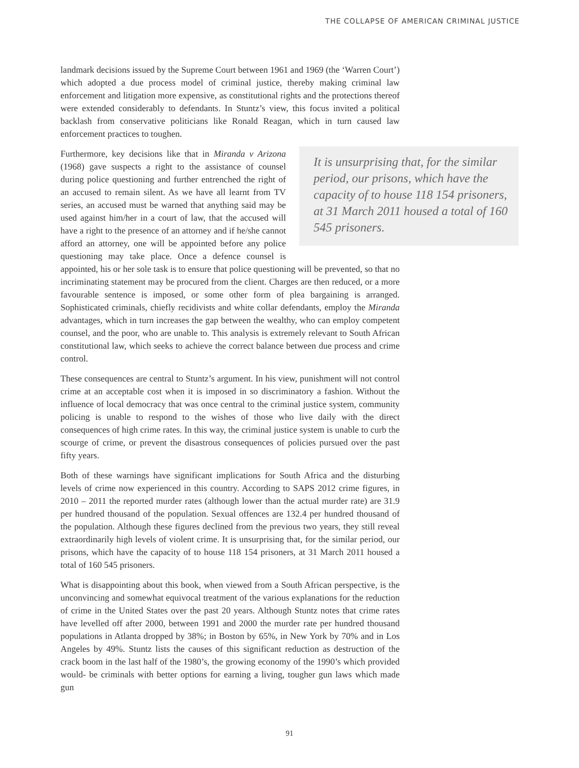THE COLLAPSE OF AMERICAN CRIMINAL JUSTICE
landmark decisions issued by the Supreme Court between 1961 and 1969 (the ‘Warren Court’) which adopted a due process model of criminal justice, thereby making criminal law enforcement and litigation more expensive, as constitutional rights and the protections thereof were extended considerably to defendants. In Stuntz’s view, this focus invited a political backlash from conservative politicians like Ronald Reagan, which in turn caused law enforcement practices to toughen.
It is unsurprising that, for the similar period, our prisons, which have the capacity of to house 118 154 prisoners, at 31 March 2011 housed a total of 160 545 prisoners.
Furthermore, key decisions like that in Miranda v Arizona (1968) gave suspects a right to the assistance of counsel during police questioning and further entrenched the right of an accused to remain silent. As we have all learnt from TV series, an accused must be warned that anything said may be used against him/her in a court of law, that the accused will have a right to the presence of an attorney and if he/she cannot afford an attorney, one will be appointed before any police questioning may take place. Once a defence counsel is appointed, his or her sole task is to ensure that police questioning will be prevented, so that no incriminating statement may be procured from the client. Charges are then reduced, or a more favourable sentence is imposed, or some other form of plea bargaining is arranged. Sophisticated criminals, chiefly recidivists and white collar defendants, employ the Miranda advantages, which in turn increases the gap between the wealthy, who can employ competent counsel, and the poor, who are unable to. This analysis is extremely relevant to South African constitutional law, which seeks to achieve the correct balance between due process and crime control.
These consequences are central to Stuntz’s argument. In his view, punishment will not control crime at an acceptable cost when it is imposed in so discriminatory a fashion. Without the influence of local democracy that was once central to the criminal justice system, community policing is unable to respond to the wishes of those who live daily with the direct consequences of high crime rates. In this way, the criminal justice system is unable to curb the scourge of crime, or prevent the disastrous consequences of policies pursued over the past fifty years.
Both of these warnings have significant implications for South Africa and the disturbing levels of crime now experienced in this country. According to SAPS 2012 crime figures, in 2010 – 2011 the reported murder rates (although lower than the actual murder rate) are 31.9 per hundred thousand of the population. Sexual offences are 132.4 per hundred thousand of the population. Although these figures declined from the previous two years, they still reveal extraordinarily high levels of violent crime. It is unsurprising that, for the similar period, our prisons, which have the capacity of to house 118 154 prisoners, at 31 March 2011 housed a total of 160 545 prisoners.
What is disappointing about this book, when viewed from a South African perspective, is the unconvincing and somewhat equivocal treatment of the various explanations for the reduction of crime in the United States over the past 20 years. Although Stuntz notes that crime rates have levelled off after 2000, between 1991 and 2000 the murder rate per hundred thousand populations in Atlanta dropped by 38%; in Boston by 65%, in New York by 70% and in Los Angeles by 49%. Stuntz lists the causes of this significant reduction as destruction of the crack boom in the last half of the 1980’s, the growing economy of the 1990’s which provided would- be criminals with better options for earning a living, tougher gun laws which made gun
91